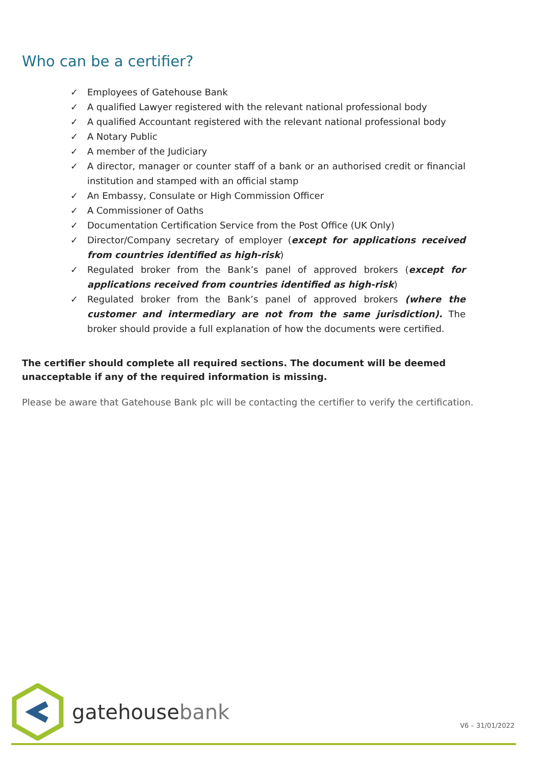Who can be a certifier?
✓ Employees of Gatehouse Bank
✓ A qualified Lawyer registered with the relevant national professional body
✓ A qualified Accountant registered with the relevant national professional body
✓ A Notary Public
✓ A member of the Judiciary
✓ A director, manager or counter staff of a bank or an authorised credit or financial institution and stamped with an official stamp
✓ An Embassy, Consulate or High Commission Officer
✓ A Commissioner of Oaths
✓ Documentation Certification Service from the Post Office (UK Only)
✓ Director/Company secretary of employer (except for applications received from countries identified as high-risk)
✓ Regulated broker from the Bank’s panel of approved brokers (except for applications received from countries identified as high-risk)
✓ Regulated broker from the Bank’s panel of approved brokers (where the customer and intermediary are not from the same jurisdiction). The broker should provide a full explanation of how the documents were certified.
The certifier should complete all required sections. The document will be deemed unacceptable if any of the required information is missing.
Please be aware that Gatehouse Bank plc will be contacting the certifier to verify the certification.
gatehousebank
V6 – 31/01/2022